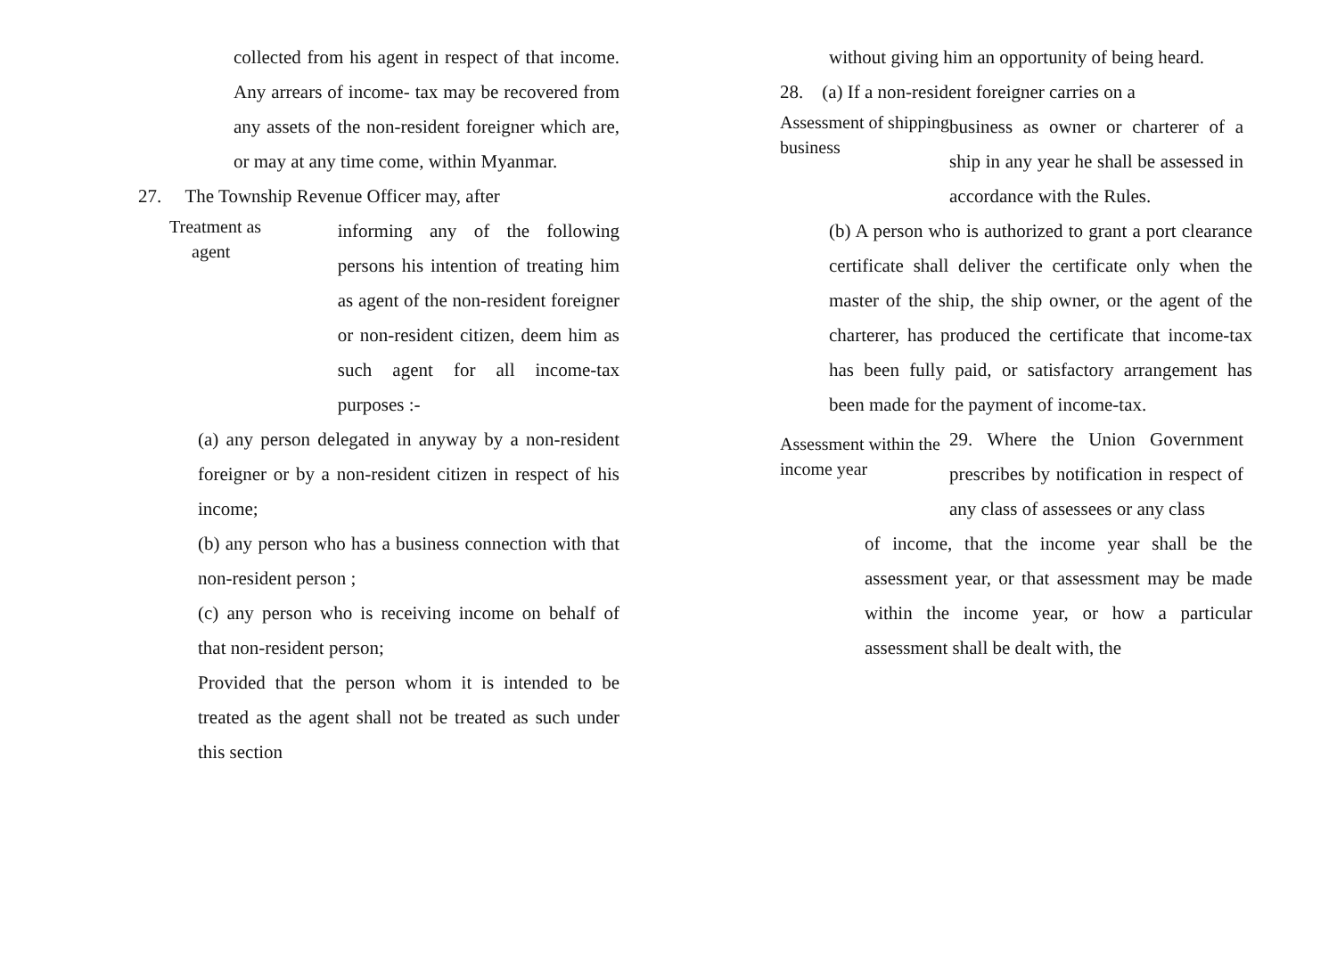collected from his agent in respect of that income. Any arrears of income- tax may be recovered from any assets of the non-resident foreigner which are, or may at any time come, within Myanmar.
27. The Township Revenue Officer may, after
Treatment as
agent
informing any of the following persons his intention of treating him as agent of the non-resident foreigner or non-resident citizen, deem him as such agent for all income-tax purposes :-
(a) any person delegated in anyway by a non-resident foreigner or by a non-resident citizen in respect of his income;
(b) any person who has a business connection with that non-resident person ;
(c) any person who is receiving income on behalf of that non-resident person;
Provided that the person whom it is intended to be treated as the agent shall not be treated as such under this section
without giving him an opportunity of being heard.
28. (a) If a non-resident foreigner carries on a
Assessment of shipping business
business as owner or charterer of a ship in any year he shall be assessed in accordance with the Rules.
(b) A person who is authorized to grant a port clearance certificate shall deliver the certificate only when the master of the ship, the ship owner, or the agent of the charterer, has produced the certificate that income-tax has been fully paid, or satisfactory arrangement has been made for the payment of income-tax.
Assessment within the income year
29. Where the Union Government prescribes by notification in respect of any class of assessees or any class
of income, that the income year shall be the assessment year, or that assessment may be made within the income year, or how a particular assessment shall be dealt with, the